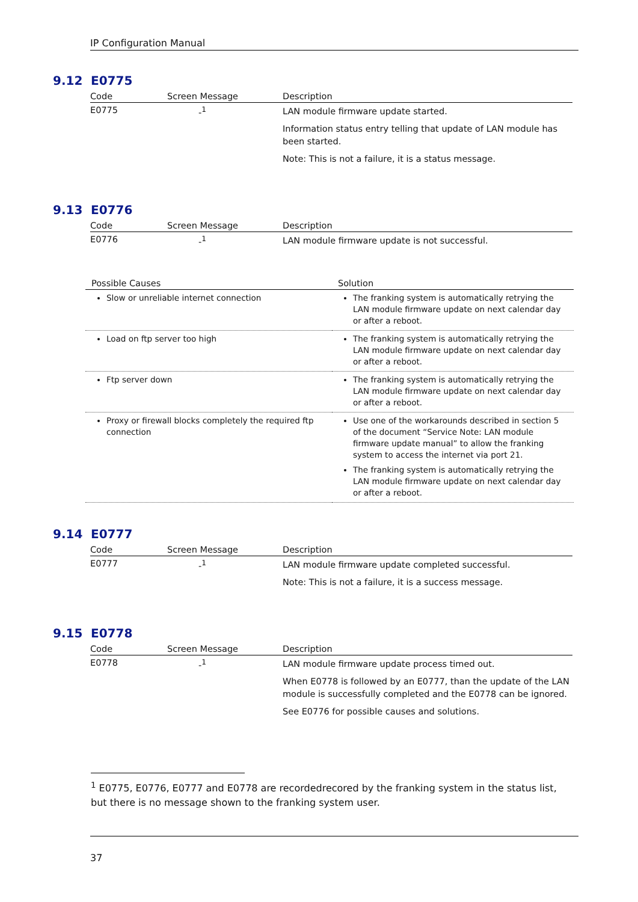IP Configuration Manual
9.12 E0775
| Code | Screen Message | Description |
| --- | --- | --- |
| E0775 | -<sup>1</sup> | LAN module firmware update started. Information status entry telling that update of LAN module has been started. Note: This is not a failure, it is a status message. |
9.13 E0776
| Code | Screen Message | Description |
| --- | --- | --- |
| E0776 | -<sup>1</sup> | LAN module firmware update is not successful. |
| Possible Causes | Solution |
| --- | --- |
| Slow or unreliable internet connection | The franking system is automatically retrying the LAN module firmware update on next calendar day or after a reboot. |
| Load on ftp server too high | The franking system is automatically retrying the LAN module firmware update on next calendar day or after a reboot. |
| Ftp server down | The franking system is automatically retrying the LAN module firmware update on next calendar day or after a reboot. |
| Proxy or firewall blocks completely the required ftp connection | Use one of the workarounds described in section 5 of the document “Service Note: LAN module firmware update manual” to allow the franking system to access the internet via port 21. The franking system is automatically retrying the LAN module firmware update on next calendar day or after a reboot. |
9.14 E0777
| Code | Screen Message | Description |
| --- | --- | --- |
| E0777 | -<sup>1</sup> | LAN module firmware update completed successful. Note: This is not a failure, it is a success message. |
9.15 E0778
| Code | Screen Message | Description |
| --- | --- | --- |
| E0778 | -<sup>1</sup> | LAN module firmware update process timed out. When E0778 is followed by an E0777, than the update of the LAN module is successfully completed and the E0778 can be ignored. See E0776 for possible causes and solutions. |
<sup>1</sup> E0775, E0776, E0777 and E0778 are recordedrecored by the franking system in the status list, but there is no message shown to the franking system user.
37